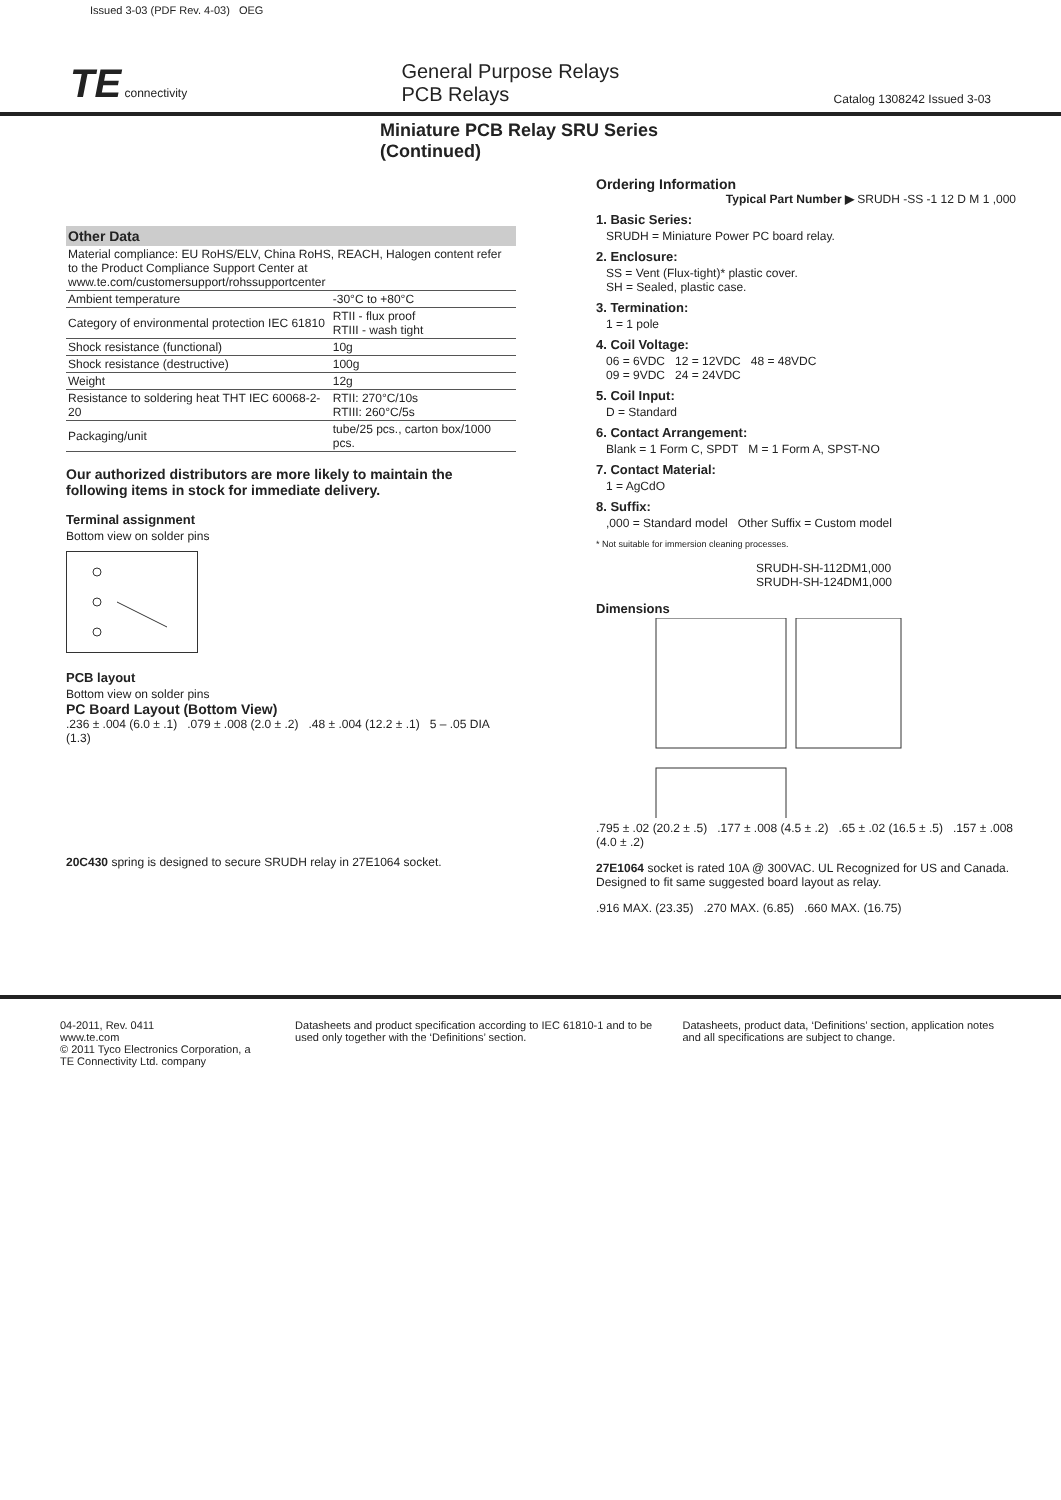Issued 3-03 (PDF Rev. 4-03) OEG
TE connectivity
General Purpose Relays
PCB Relays
Catalog 1308242 Issued 3-03
Miniature PCB Relay SRU Series (Continued)
| Other Data | |
| --- | --- |
| Material compliance: EU RoHS/ELV, China RoHS, REACH, Halogen content refer to the Product Compliance Support Center at www.te.com/customersupport/rohssupportcenter | |
| Ambient temperature | -30°C to +80°C |
| Category of environmental protection IEC 61810 | RTII - flux proof RTIII - wash tight |
| Shock resistance (functional) | 10g |
| Shock resistance (destructive) | 100g |
| Weight | 12g |
| Resistance to soldering heat THT IEC 60068-2-20 | RTII: 270°C/10s RTIII: 260°C/5s |
| Packaging/unit | tube/25 pcs., carton box/1000 pcs. |
Our authorized distributors are more likely to maintain the following items in stock for immediate delivery.
Terminal assignment
Bottom view on solder pins
PCB layout
Bottom view on solder pins
PC Board Layout (Bottom View)
.236 ± .004 (6.0 ± .1) .079 ± .008 (2.0 ± .2) .48 ± .004 (12.2 ± .1) 5 – .05 DIA (1.3)
20C430 spring is designed to secure SRUDH relay in 27E1064 socket.
Ordering Information
Typical Part Number ▶ SRUDH -SS -1 12 D M 1 ,000
1. Basic Series:
SRUDH = Miniature Power PC board relay.
2. Enclosure:
SS = Vent (Flux-tight)* plastic cover.
SH = Sealed, plastic case.
3. Termination:
1 = 1 pole
4. Coil Voltage:
06 = 6VDC 12 = 12VDC 48 = 48VDC
09 = 9VDC 24 = 24VDC
5. Coil Input:
D = Standard
6. Contact Arrangement:
Blank = 1 Form C, SPDT M = 1 Form A, SPST-NO
7. Contact Material:
1 = AgCdO
8. Suffix:
,000 = Standard model Other Suffix = Custom model
* Not suitable for immersion cleaning processes.
SRUDH-SH-112DM1,000
SRUDH-SH-124DM1,000
Dimensions
.795 ± .02 (20.2 ± .5) .177 ± .008 (4.5 ± .2) .65 ± .02 (16.5 ± .5) .157 ± .008 (4.0 ± .2)
27E1064 socket is rated 10A @ 300VAC. UL Recognized for US and Canada. Designed to fit same suggested board layout as relay.
.916 MAX. (23.35) .270 MAX. (6.85) .660 MAX. (16.75)
04-2011, Rev. 0411
www.te.com
© 2011 Tyco Electronics Corporation, a TE Connectivity Ltd. company
Datasheets and product specification according to IEC 61810-1 and to be used only together with the ‘Definitions’ section.
Datasheets, product data, ‘Definitions’ section, application notes and all specifications are subject to change.